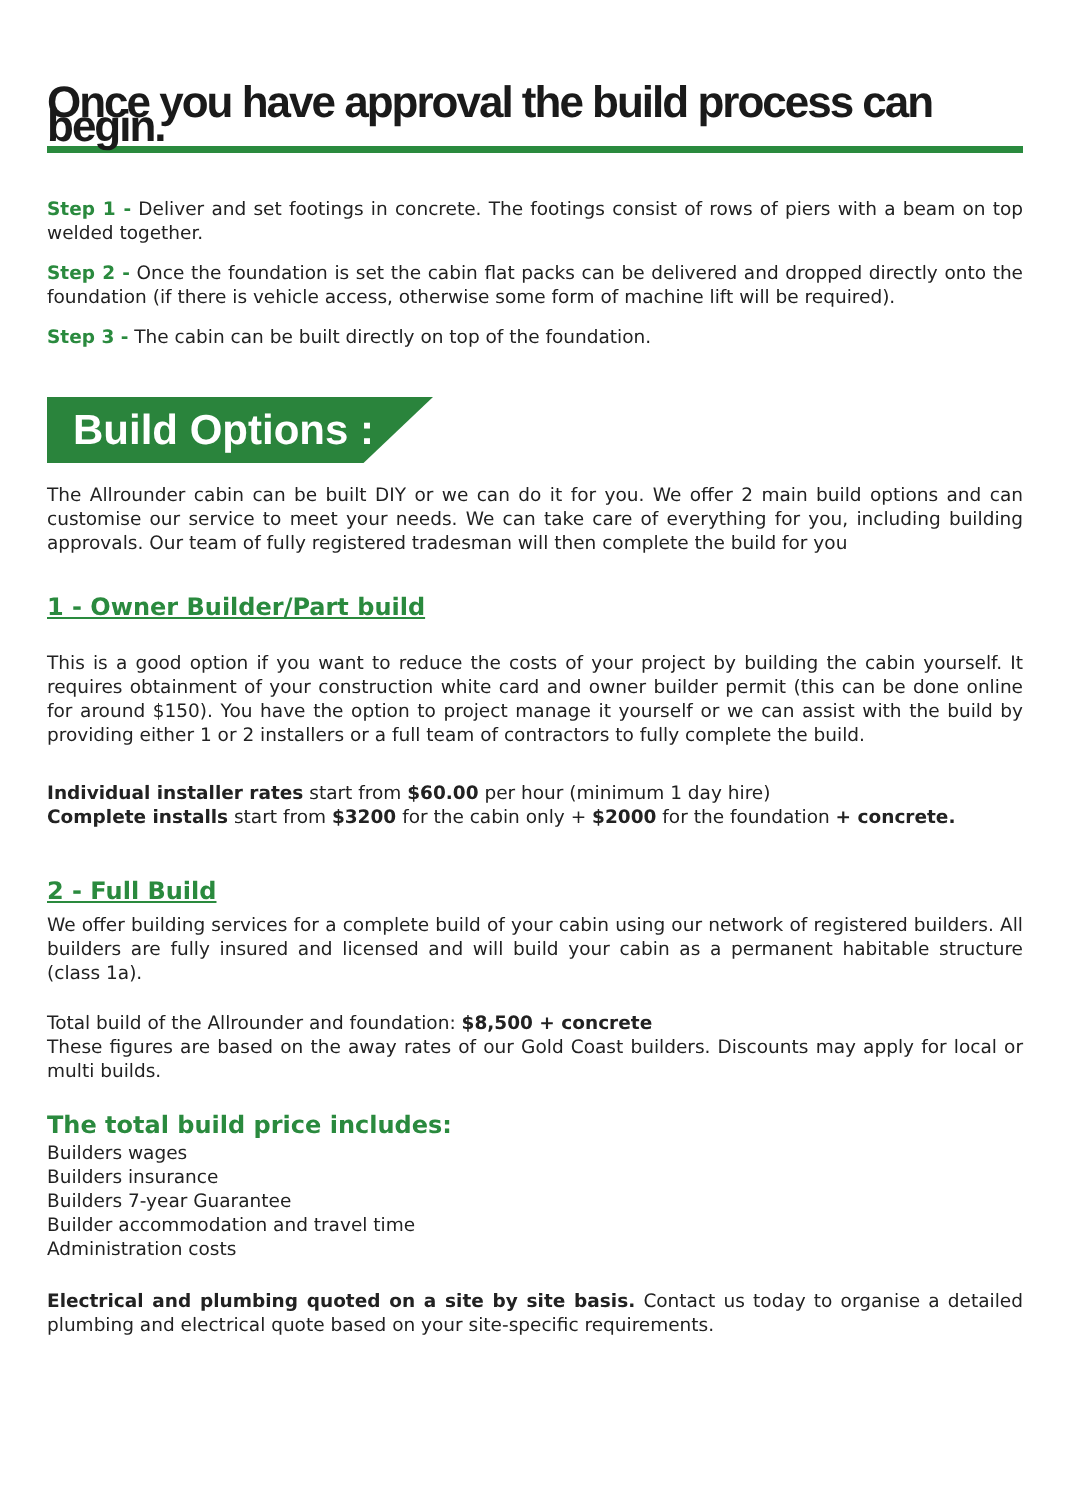Once you have approval the build process can begin.
Step 1 - Deliver and set footings in concrete. The footings consist of rows of piers with a beam on top welded together.
Step 2 - Once the foundation is set the cabin flat packs can be delivered and dropped directly onto the foundation (if there is vehicle access, otherwise some form of machine lift will be required).
Step 3 - The cabin can be built directly on top of the foundation.
Build Options :
The Allrounder cabin can be built DIY or we can do it for you. We offer 2 main build options and can customise our service to meet your needs. We can take care of everything for you, including building approvals. Our team of fully registered tradesman will then complete the build for you
1 - Owner Builder/Part build
This is a good option if you want to reduce the costs of your project by building the cabin yourself. It requires obtainment of your construction white card and owner builder permit (this can be done online for around $150). You have the option to project manage it yourself or we can assist with the build by providing either 1 or 2 installers or a full team of contractors to fully complete the build.
Individual installer rates start from $60.00 per hour (minimum 1 day hire)
Complete installs start from $3200 for the cabin only + $2000 for the foundation + concrete.
2 - Full Build
We offer building services for a complete build of your cabin using our network of registered builders. All builders are fully insured and licensed and will build your cabin as a permanent habitable structure (class 1a).
Total build of the Allrounder and foundation: $8,500 + concrete
These figures are based on the away rates of our Gold Coast builders. Discounts may apply for local or multi builds.
The total build price includes:
Builders wages
Builders insurance
Builders 7-year Guarantee
Builder accommodation and travel time
Administration costs
Electrical and plumbing quoted on a site by site basis. Contact us today to organise a detailed plumbing and electrical quote based on your site-specific requirements.